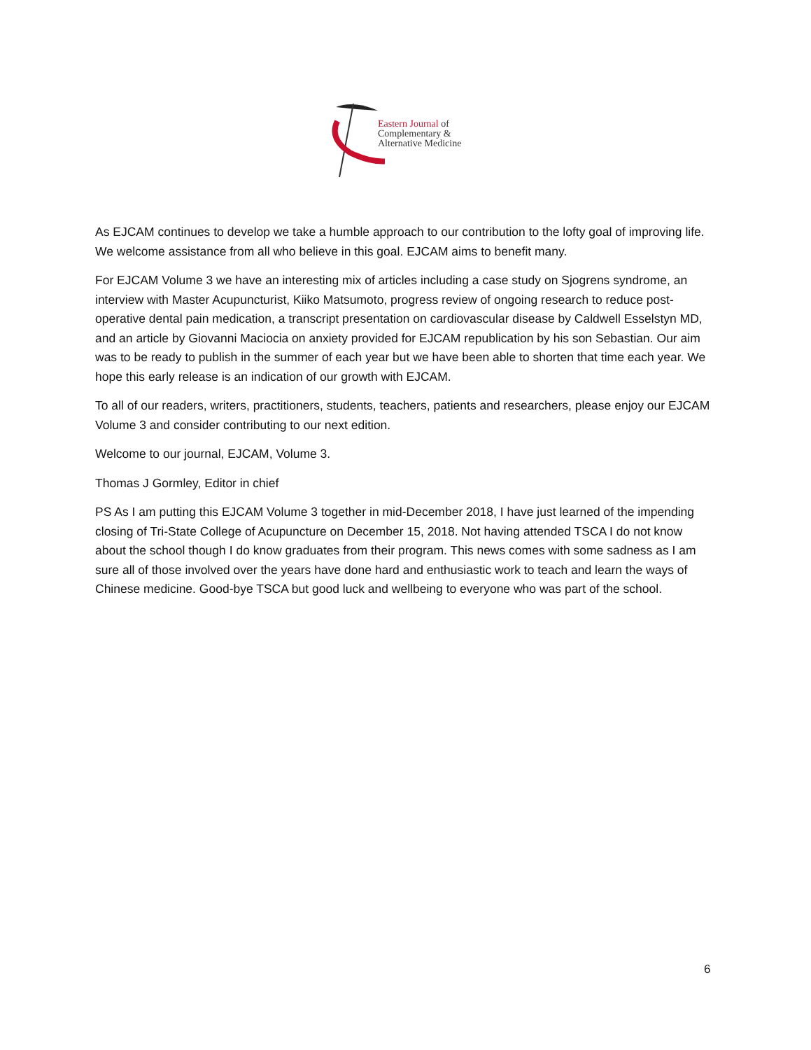Eastern Journal of
Complementary &
Alternative Medicine
As EJCAM continues to develop we take a humble approach to our contribution to the lofty goal of improving life. We welcome assistance from all who believe in this goal. EJCAM aims to benefit many.
For EJCAM Volume 3 we have an interesting mix of articles including a case study on Sjogrens syndrome, an interview with Master Acupuncturist, Kiiko Matsumoto, progress review of ongoing research to reduce post-operative dental pain medication, a transcript presentation on cardiovascular disease by Caldwell Esselstyn MD, and an article by Giovanni Maciocia on anxiety provided for EJCAM republication by his son Sebastian. Our aim was to be ready to publish in the summer of each year but we have been able to shorten that time each year. We hope this early release is an indication of our growth with EJCAM.
To all of our readers, writers, practitioners, students, teachers, patients and researchers, please enjoy our EJCAM Volume 3 and consider contributing to our next edition.
Welcome to our journal, EJCAM, Volume 3.
Thomas J Gormley, Editor in chief
PS As I am putting this EJCAM Volume 3 together in mid-December 2018, I have just learned of the impending closing of Tri-State College of Acupuncture on December 15, 2018. Not having attended TSCA I do not know about the school though I do know graduates from their program. This news comes with some sadness as I am sure all of those involved over the years have done hard and enthusiastic work to teach and learn the ways of Chinese medicine. Good-bye TSCA but good luck and wellbeing to everyone who was part of the school.
6